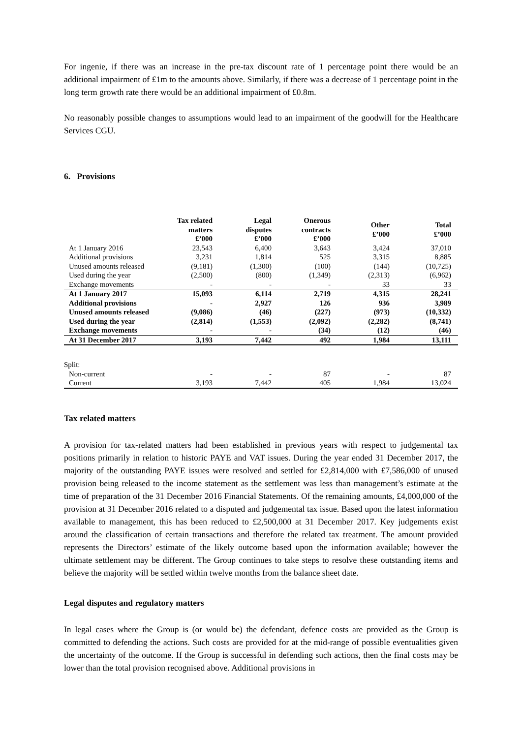For ingenie, if there was an increase in the pre-tax discount rate of 1 percentage point there would be an additional impairment of £1m to the amounts above. Similarly, if there was a decrease of 1 percentage point in the long term growth rate there would be an additional impairment of £0.8m.
No reasonably possible changes to assumptions would lead to an impairment of the goodwill for the Healthcare Services CGU.
6. Provisions
| | Tax related matters £’000 | Legal disputes £’000 | Onerous contracts £’000 | Other £’000 | Total £’000 |
| --- | --- | --- | --- | --- | --- |
| At 1 January 2016 | 23,543 | 6,400 | 3,643 | 3,424 | 37,010 |
| Additional provisions | 3,231 | 1,814 | 525 | 3,315 | 8,885 |
| Unused amounts released | (9,181) | (1,300) | (100) | (144) | (10,725) |
| Used during the year | (2,500) | (800) | (1,349) | (2,313) | (6,962) |
| Exchange movements | - | - | - | 33 | 33 |
| At 1 January 2017 | 15,093 | 6,114 | 2,719 | 4,315 | 28,241 |
| Additional provisions | - | 2,927 | 126 | 936 | 3,989 |
| Unused amounts released | (9,086) | (46) | (227) | (973) | (10,332) |
| Used during the year | (2,814) | (1,553) | (2,092) | (2,282) | (8,741) |
| Exchange movements | - | - | (34) | (12) | (46) |
| At 31 December 2017 | 3,193 | 7,442 | 492 | 1,984 | 13,111 |
| Split: | | | | | |
| Non-current | - | - | 87 | - | 87 |
| Current | 3,193 | 7,442 | 405 | 1,984 | 13,024 |
Tax related matters
A provision for tax-related matters had been established in previous years with respect to judgemental tax positions primarily in relation to historic PAYE and VAT issues. During the year ended 31 December 2017, the majority of the outstanding PAYE issues were resolved and settled for £2,814,000 with £7,586,000 of unused provision being released to the income statement as the settlement was less than management’s estimate at the time of preparation of the 31 December 2016 Financial Statements. Of the remaining amounts, £4,000,000 of the provision at 31 December 2016 related to a disputed and judgemental tax issue. Based upon the latest information available to management, this has been reduced to £2,500,000 at 31 December 2017. Key judgements exist around the classification of certain transactions and therefore the related tax treatment. The amount provided represents the Directors’ estimate of the likely outcome based upon the information available; however the ultimate settlement may be different. The Group continues to take steps to resolve these outstanding items and believe the majority will be settled within twelve months from the balance sheet date.
Legal disputes and regulatory matters
In legal cases where the Group is (or would be) the defendant, defence costs are provided as the Group is committed to defending the actions. Such costs are provided for at the mid-range of possible eventualities given the uncertainty of the outcome. If the Group is successful in defending such actions, then the final costs may be lower than the total provision recognised above. Additional provisions in